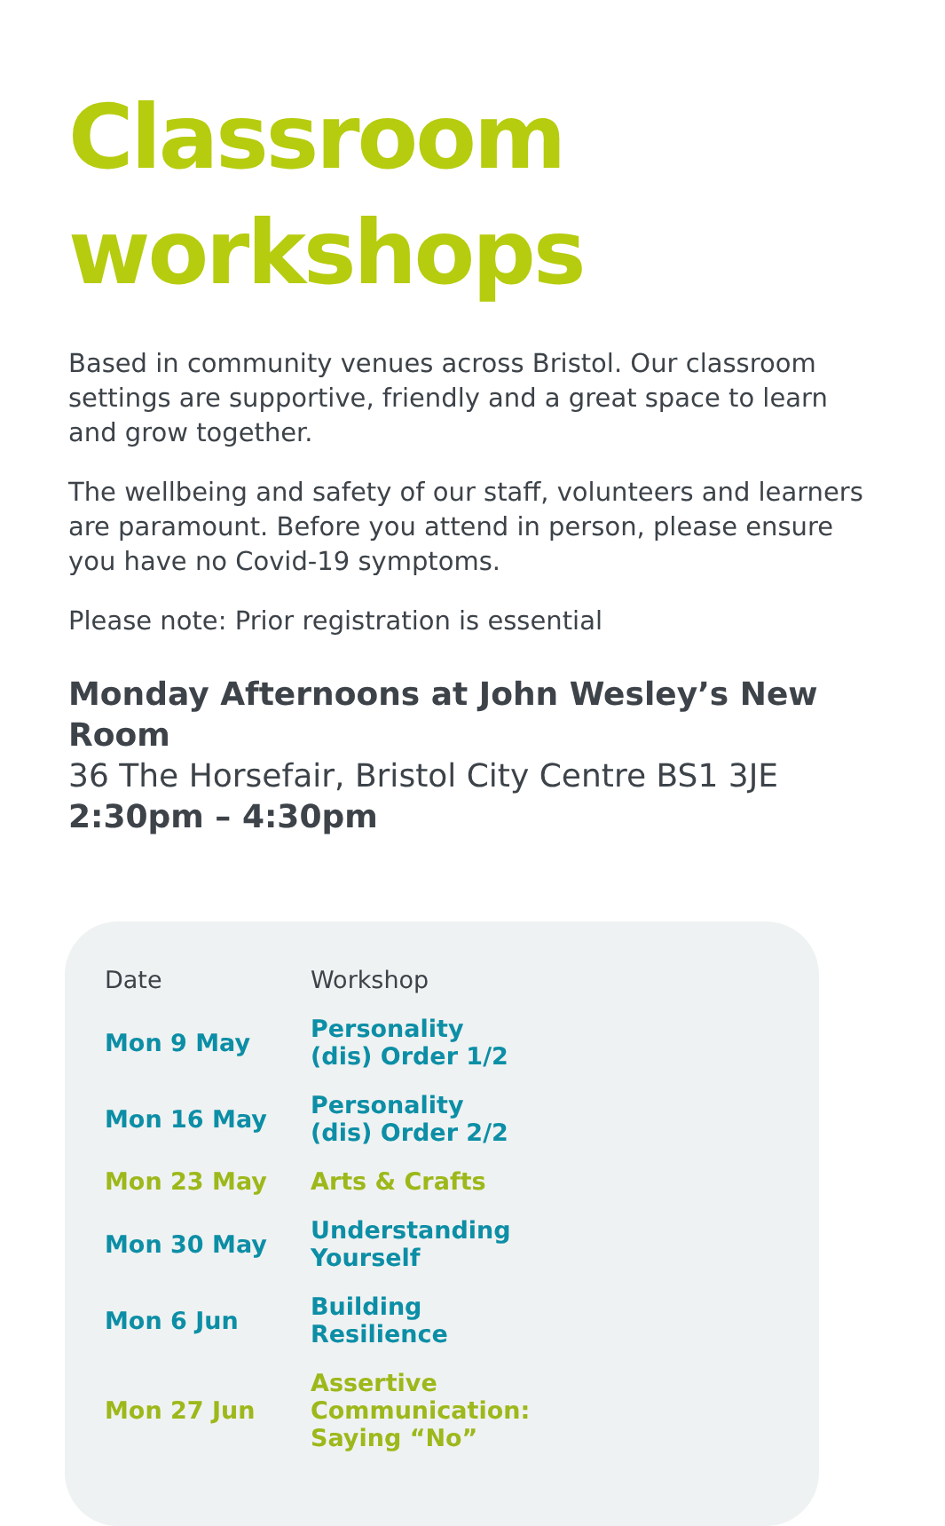Classroom workshops
Based in community venues across Bristol. Our classroom settings are supportive, friendly and a great space to learn and grow together.
The wellbeing and safety of our staff, volunteers and learners are paramount. Before you attend in person, please ensure you have no Covid-19 symptoms.
Please note: Prior registration is essential
Monday Afternoons at John Wesley’s New Room
36 The Horsefair, Bristol City Centre BS1 3JE
2:30pm – 4:30pm
| Date | Workshop |
| --- | --- |
| Mon 9 May | Personality (dis) Order 1/2 |
| Mon 16 May | Personality (dis) Order 2/2 |
| Mon 23 May | Arts & Crafts |
| Mon 30 May | Understanding Yourself |
| Mon 6 Jun | Building Resilience |
| Mon 27 Jun | Assertive Communication: Saying “No” |